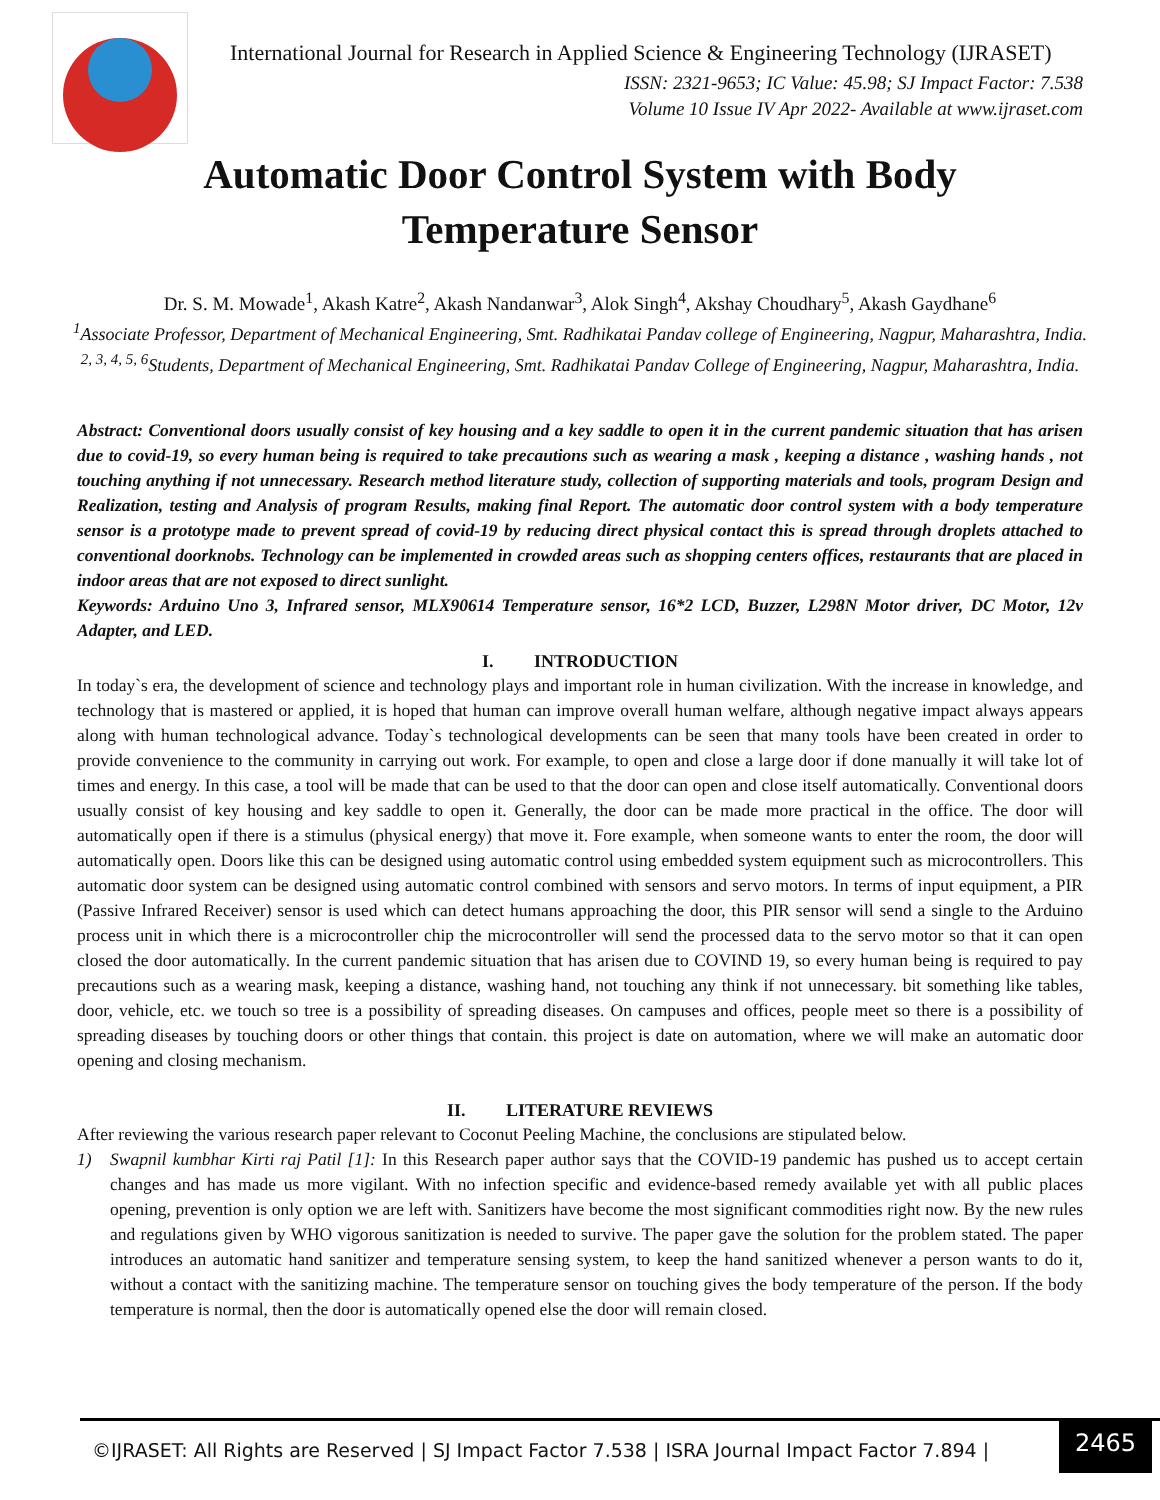International Journal for Research in Applied Science & Engineering Technology (IJRASET)
ISSN: 2321-9653; IC Value: 45.98; SJ Impact Factor: 7.538
Volume 10 Issue IV Apr 2022- Available at www.ijraset.com
Automatic Door Control System with Body Temperature Sensor
Dr. S. M. Mowade<sup>1</sup>, Akash Katre<sup>2</sup>, Akash Nandanwar<sup>3</sup>, Alok Singh<sup>4</sup>, Akshay Choudhary<sup>5</sup>, Akash Gaydhane<sup>6</sup>
<sup>1</sup> Associate Professor, Department of Mechanical Engineering, Smt. Radhikatai Pandav college of Engineering, Nagpur, Maharashtra, India.
<sup>2, 3, 4, 5, 6</sup>Students, Department of Mechanical Engineering, Smt. Radhikatai Pandav College of Engineering, Nagpur, Maharashtra, India.
Abstract: Conventional doors usually consist of key housing and a key saddle to open it in the current pandemic situation that has arisen due to covid-19, so every human being is required to take precautions such as wearing a mask , keeping a distance , washing hands , not touching anything if not unnecessary. Research method literature study, collection of supporting materials and tools, program Design and Realization, testing and Analysis of program Results, making final Report. The automatic door control system with a body temperature sensor is a prototype made to prevent spread of covid-19 by reducing direct physical contact this is spread through droplets attached to conventional doorknobs. Technology can be implemented in crowded areas such as shopping centers offices, restaurants that are placed in indoor areas that are not exposed to direct sunlight.
Keywords: Arduino Uno 3, Infrared sensor, MLX90614 Temperature sensor, 16*2 LCD, Buzzer, L298N Motor driver, DC Motor, 12v Adapter, and LED.
I. INTRODUCTION
In today`s era, the development of science and technology plays and important role in human civilization. With the increase in knowledge, and technology that is mastered or applied, it is hoped that human can improve overall human welfare, although negative impact always appears along with human technological advance. Today`s technological developments can be seen that many tools have been created in order to provide convenience to the community in carrying out work. For example, to open and close a large door if done manually it will take lot of times and energy. In this case, a tool will be made that can be used to that the door can open and close itself automatically. Conventional doors usually consist of key housing and key saddle to open it. Generally, the door can be made more practical in the office. The door will automatically open if there is a stimulus (physical energy) that move it. Fore example, when someone wants to enter the room, the door will automatically open. Doors like this can be designed using automatic control using embedded system equipment such as microcontrollers. This automatic door system can be designed using automatic control combined with sensors and servo motors. In terms of input equipment, a PIR (Passive Infrared Receiver) sensor is used which can detect humans approaching the door, this PIR sensor will send a single to the Arduino process unit in which there is a microcontroller chip the microcontroller will send the processed data to the servo motor so that it can open closed the door automatically. In the current pandemic situation that has arisen due to COVIND 19, so every human being is required to pay precautions such as a wearing mask, keeping a distance, washing hand, not touching any think if not unnecessary. bit something like tables, door, vehicle, etc. we touch so tree is a possibility of spreading diseases. On campuses and offices, people meet so there is a possibility of spreading diseases by touching doors or other things that contain. this project is date on automation, where we will make an automatic door opening and closing mechanism.
II. LITERATURE REVIEWS
After reviewing the various research paper relevant to Coconut Peeling Machine, the conclusions are stipulated below.
1) Swapnil kumbhar Kirti raj Patil [1]: In this Research paper author says that the COVID-19 pandemic has pushed us to accept certain changes and has made us more vigilant. With no infection specific and evidence-based remedy available yet with all public places opening, prevention is only option we are left with. Sanitizers have become the most significant commodities right now. By the new rules and regulations given by WHO vigorous sanitization is needed to survive. The paper gave the solution for the problem stated. The paper introduces an automatic hand sanitizer and temperature sensing system, to keep the hand sanitized whenever a person wants to do it, without a contact with the sanitizing machine. The temperature sensor on touching gives the body temperature of the person. If the body temperature is normal, then the door is automatically opened else the door will remain closed.
©IJRASET: All Rights are Reserved | SJ Impact Factor 7.538 | ISRA Journal Impact Factor 7.894 |
2465